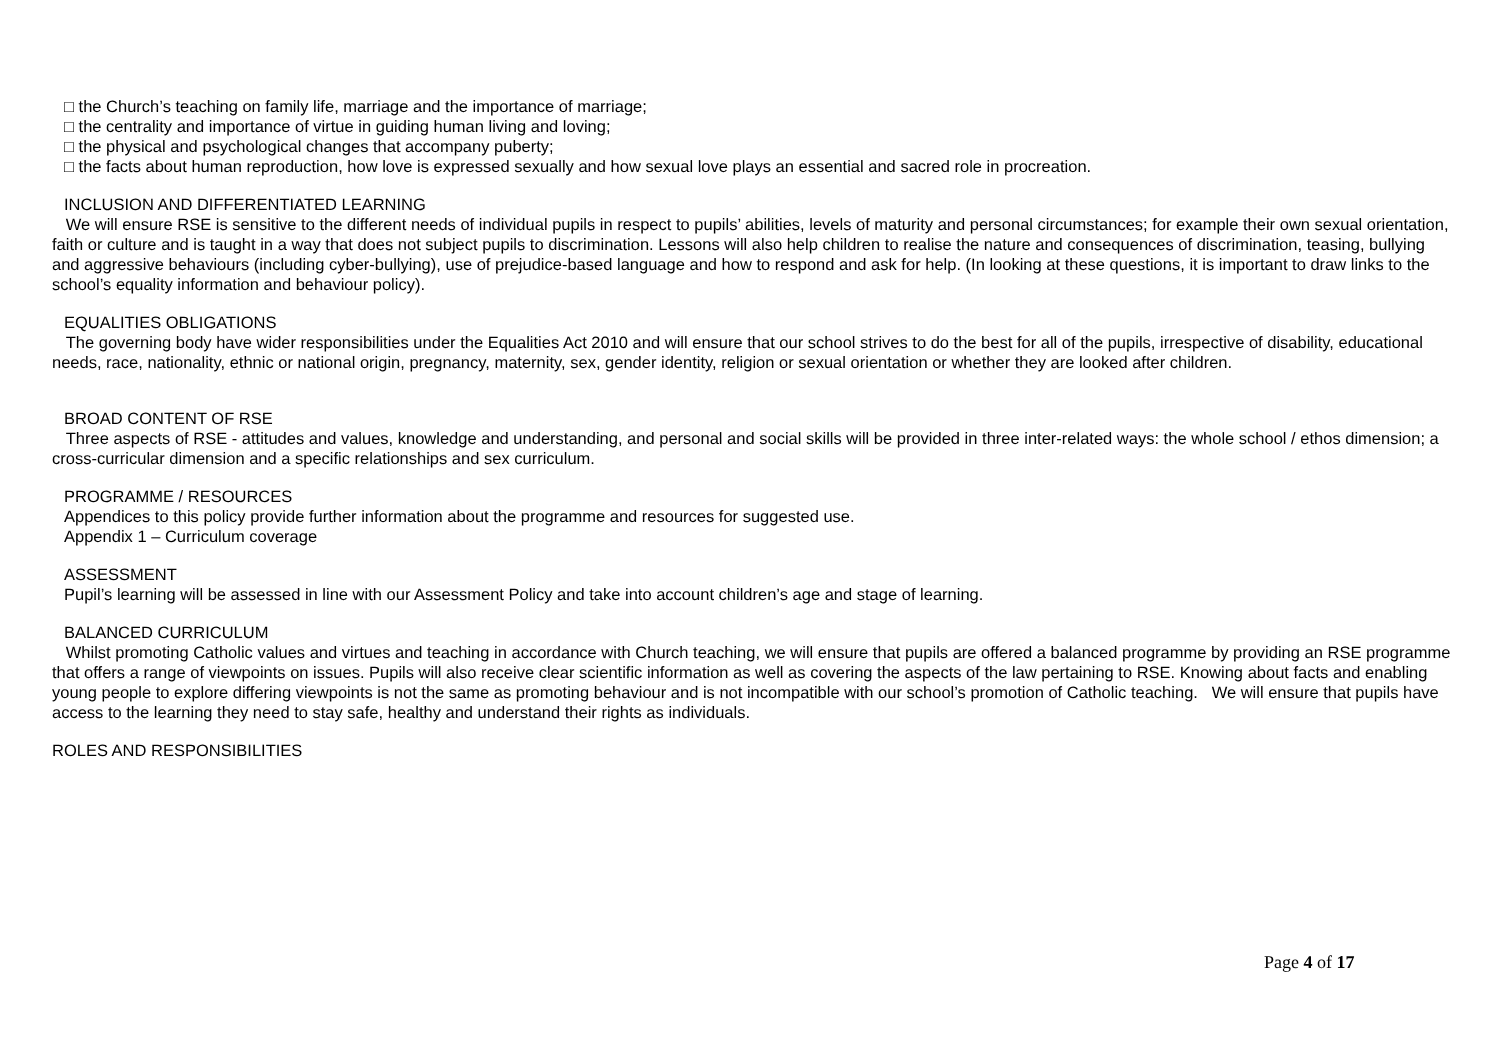□ the Church’s teaching on family life, marriage and the importance of marriage;
□ the centrality and importance of virtue in guiding human living and loving;
□ the physical and psychological changes that accompany puberty;
□ the facts about human reproduction, how love is expressed sexually and how sexual love plays an essential and sacred role in procreation.
INCLUSION AND DIFFERENTIATED LEARNING
We will ensure RSE is sensitive to the different needs of individual pupils in respect to pupils’ abilities, levels of maturity and personal circumstances; for example their own sexual orientation, faith or culture and is taught in a way that does not subject pupils to discrimination. Lessons will also help children to realise the nature and consequences of discrimination, teasing, bullying and aggressive behaviours (including cyber-bullying), use of prejudice-based language and how to respond and ask for help. (In looking at these questions, it is important to draw links to the school’s equality information and behaviour policy).
EQUALITIES OBLIGATIONS
The governing body have wider responsibilities under the Equalities Act 2010 and will ensure that our school strives to do the best for all of the pupils, irrespective of disability, educational needs, race, nationality, ethnic or national origin, pregnancy, maternity, sex, gender identity, religion or sexual orientation or whether they are looked after children.
BROAD CONTENT OF RSE
Three aspects of RSE - attitudes and values, knowledge and understanding, and personal and social skills will be provided in three inter-related ways: the whole school / ethos dimension; a cross-curricular dimension and a specific relationships and sex curriculum.
PROGRAMME / RESOURCES
Appendices to this policy provide further information about the programme and resources for suggested use.
Appendix 1 – Curriculum coverage
ASSESSMENT
Pupil’s learning will be assessed in line with our Assessment Policy and take into account children’s age and stage of learning.
BALANCED CURRICULUM
Whilst promoting Catholic values and virtues and teaching in accordance with Church teaching, we will ensure that pupils are offered a balanced programme by providing an RSE programme that offers a range of viewpoints on issues. Pupils will also receive clear scientific information as well as covering the aspects of the law pertaining to RSE. Knowing about facts and enabling young people to explore differing viewpoints is not the same as promoting behaviour and is not incompatible with our school’s promotion of Catholic teaching. We will ensure that pupils have access to the learning they need to stay safe, healthy and understand their rights as individuals.
ROLES AND RESPONSIBILITIES
Page 4 of 17